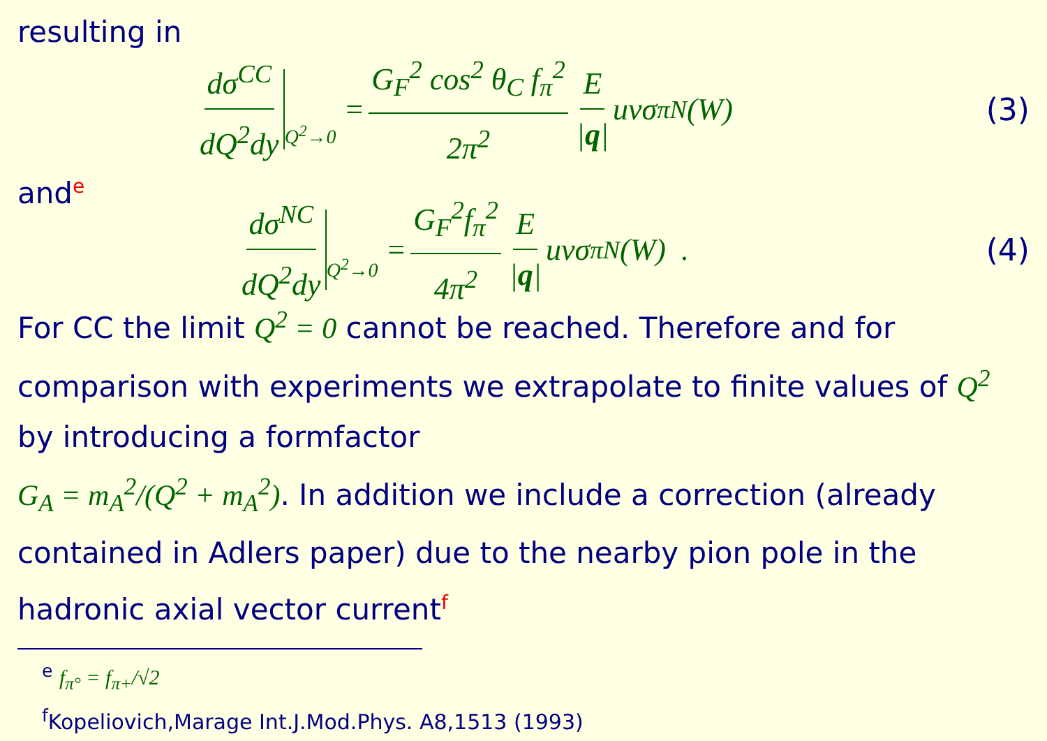resulting in
dσ<sup>CC</sup> dQ<sup>2</sup>dy<sub>Q<sup>2</sup>→0</sub> = G<sub>F</sub><sup>2</sup> cos<sup>2</sup> θ<sub>C</sub> f<sub>π</sub><sup>2</sup> 2π<sup>2</sup> E |q| uvσ<sub>πN</sub>(W) (3)
and<sup>e</sup>
dσ<sup>NC</sup> dQ<sup>2</sup>dy<sub>Q<sup>2</sup>→0</sub> = G<sub>F</sub><sup>2</sup>f<sub>π</sub><sup>2</sup> 4π<sup>2</sup> E |q| uvσ<sub>πN</sub>(W) . (4)
For CC the limit Q<sup>2</sup> = 0 cannot be reached. Therefore and for comparison with experiments we extrapolate to finite values of Q<sup>2</sup> by introducing a formfactor
G<sub>A</sub> = m<sub>A</sub><sup>2</sup>/(Q<sup>2</sup> + m<sub>A</sub><sup>2</sup>). In addition we include a correction (already contained in Adlers paper) due to the nearby pion pole in the hadronic axial vector current<sup>f</sup>
<sup>e</sup> f<sub>π°</sub> = f<sub>π+</sub>/√2
<sup>f</sup> Kopeliovich,Marage Int.J.Mod.Phys. A8,1513 (1993)